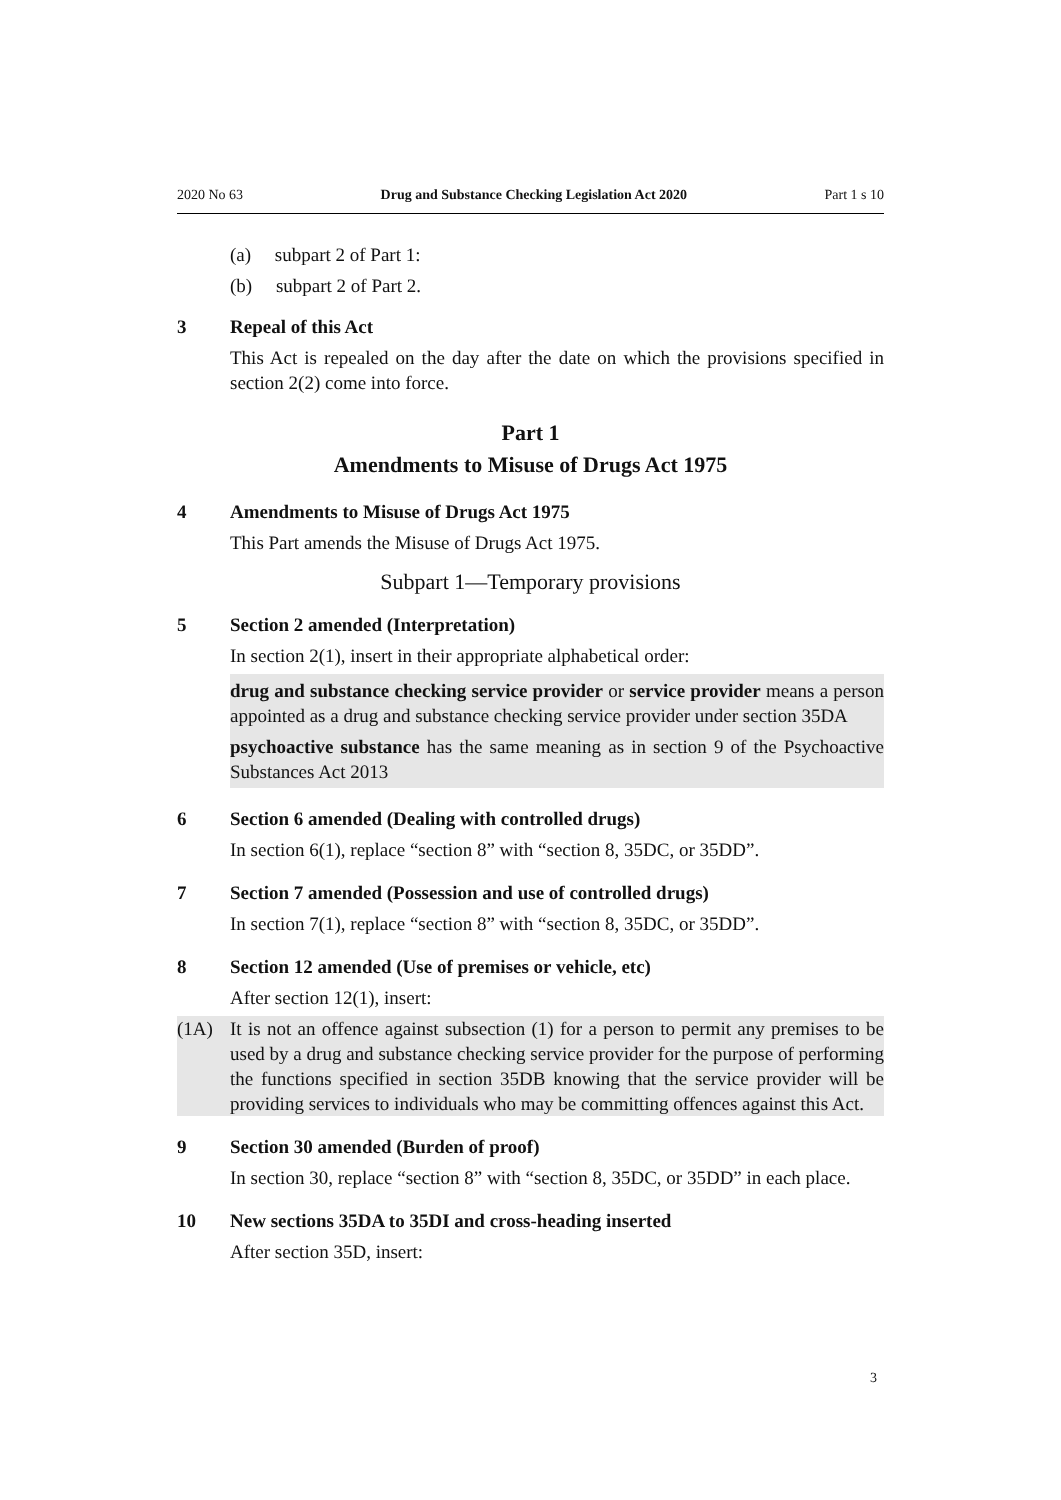2020 No 63 Drug and Substance Checking Legislation Act 2020 Part 1 s 10
(a) subpart 2 of Part 1:
(b) subpart 2 of Part 2.
3 Repeal of this Act
This Act is repealed on the day after the date on which the provisions specified in section 2(2) come into force.
Part 1
Amendments to Misuse of Drugs Act 1975
4 Amendments to Misuse of Drugs Act 1975
This Part amends the Misuse of Drugs Act 1975.
Subpart 1—Temporary provisions
5 Section 2 amended (Interpretation)
In section 2(1), insert in their appropriate alphabetical order:
drug and substance checking service provider or service provider means a person appointed as a drug and substance checking service provider under section 35DA
psychoactive substance has the same meaning as in section 9 of the Psychoactive Substances Act 2013
6 Section 6 amended (Dealing with controlled drugs)
In section 6(1), replace “section 8” with “section 8, 35DC, or 35DD”.
7 Section 7 amended (Possession and use of controlled drugs)
In section 7(1), replace “section 8” with “section 8, 35DC, or 35DD”.
8 Section 12 amended (Use of premises or vehicle, etc)
After section 12(1), insert:
(1A) It is not an offence against subsection (1) for a person to permit any premises to be used by a drug and substance checking service provider for the purpose of performing the functions specified in section 35DB knowing that the service provider will be providing services to individuals who may be committing offences against this Act.
9 Section 30 amended (Burden of proof)
In section 30, replace “section 8” with “section 8, 35DC, or 35DD” in each place.
10 New sections 35DA to 35DI and cross-heading inserted
After section 35D, insert:
3